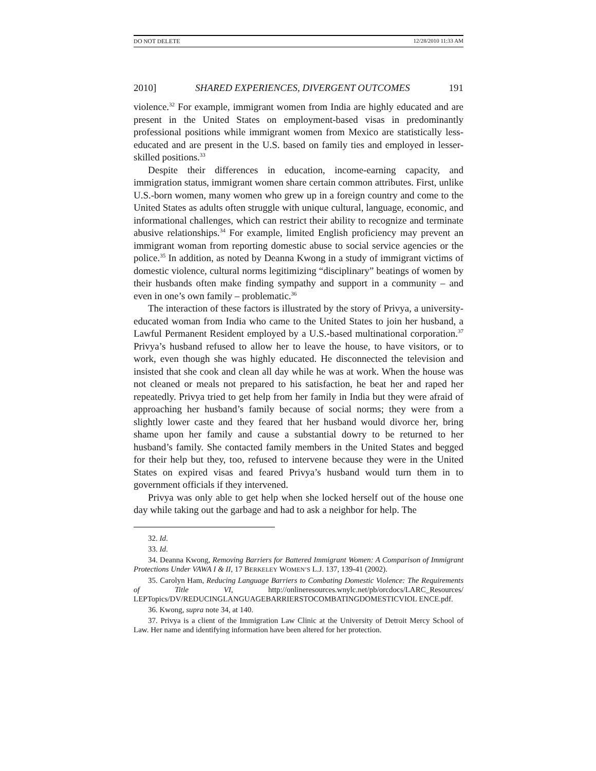DO NOT DELETE 12/28/2010 11:33 AM
2010] SHARED EXPERIENCES, DIVERGENT OUTCOMES 191
violence.<sup>32</sup> For example, immigrant women from India are highly educated and are present in the United States on employment-based visas in predominantly professional positions while immigrant women from Mexico are statistically less-educated and are present in the U.S. based on family ties and employed in lesser-skilled positions.<sup>33</sup>
Despite their differences in education, income-earning capacity, and immigration status, immigrant women share certain common attributes. First, unlike U.S.-born women, many women who grew up in a foreign country and come to the United States as adults often struggle with unique cultural, language, economic, and informational challenges, which can restrict their ability to recognize and terminate abusive relationships.<sup>34</sup> For example, limited English proficiency may prevent an immigrant woman from reporting domestic abuse to social service agencies or the police.<sup>35</sup> In addition, as noted by Deanna Kwong in a study of immigrant victims of domestic violence, cultural norms legitimizing “disciplinary” beatings of women by their husbands often make finding sympathy and support in a community – and even in one’s own family – problematic.<sup>36</sup>
The interaction of these factors is illustrated by the story of Privya, a university-educated woman from India who came to the United States to join her husband, a Lawful Permanent Resident employed by a U.S.-based multinational corporation.<sup>37</sup> Privya’s husband refused to allow her to leave the house, to have visitors, or to work, even though she was highly educated. He disconnected the television and insisted that she cook and clean all day while he was at work. When the house was not cleaned or meals not prepared to his satisfaction, he beat her and raped her repeatedly. Privya tried to get help from her family in India but they were afraid of approaching her husband’s family because of social norms; they were from a slightly lower caste and they feared that her husband would divorce her, bring shame upon her family and cause a substantial dowry to be returned to her husband’s family. She contacted family members in the United States and begged for their help but they, too, refused to intervene because they were in the United States on expired visas and feared Privya’s husband would turn them in to government officials if they intervened.
Privya was only able to get help when she locked herself out of the house one day while taking out the garbage and had to ask a neighbor for help. The
32. Id.
33. Id.
34. Deanna Kwong, Removing Barriers for Battered Immigrant Women: A Comparison of Immigrant Protections Under VAWA I & II, 17 BERKELEY WOMEN’S L.J. 137, 139-41 (2002).
35. Carolyn Ham, Reducing Language Barriers to Combating Domestic Violence: The Requirements of Title VI, http://onlineresources.wnylc.net/pb/orcdocs/LARC_Resources/ LEPTopics/DV/REDUCINGLANGUAGEBARRIERSTOCOMBATINGDOMESTICVIOL ENCE.pdf.
36. Kwong, supra note 34, at 140.
37. Privya is a client of the Immigration Law Clinic at the University of Detroit Mercy School of Law. Her name and identifying information have been altered for her protection.